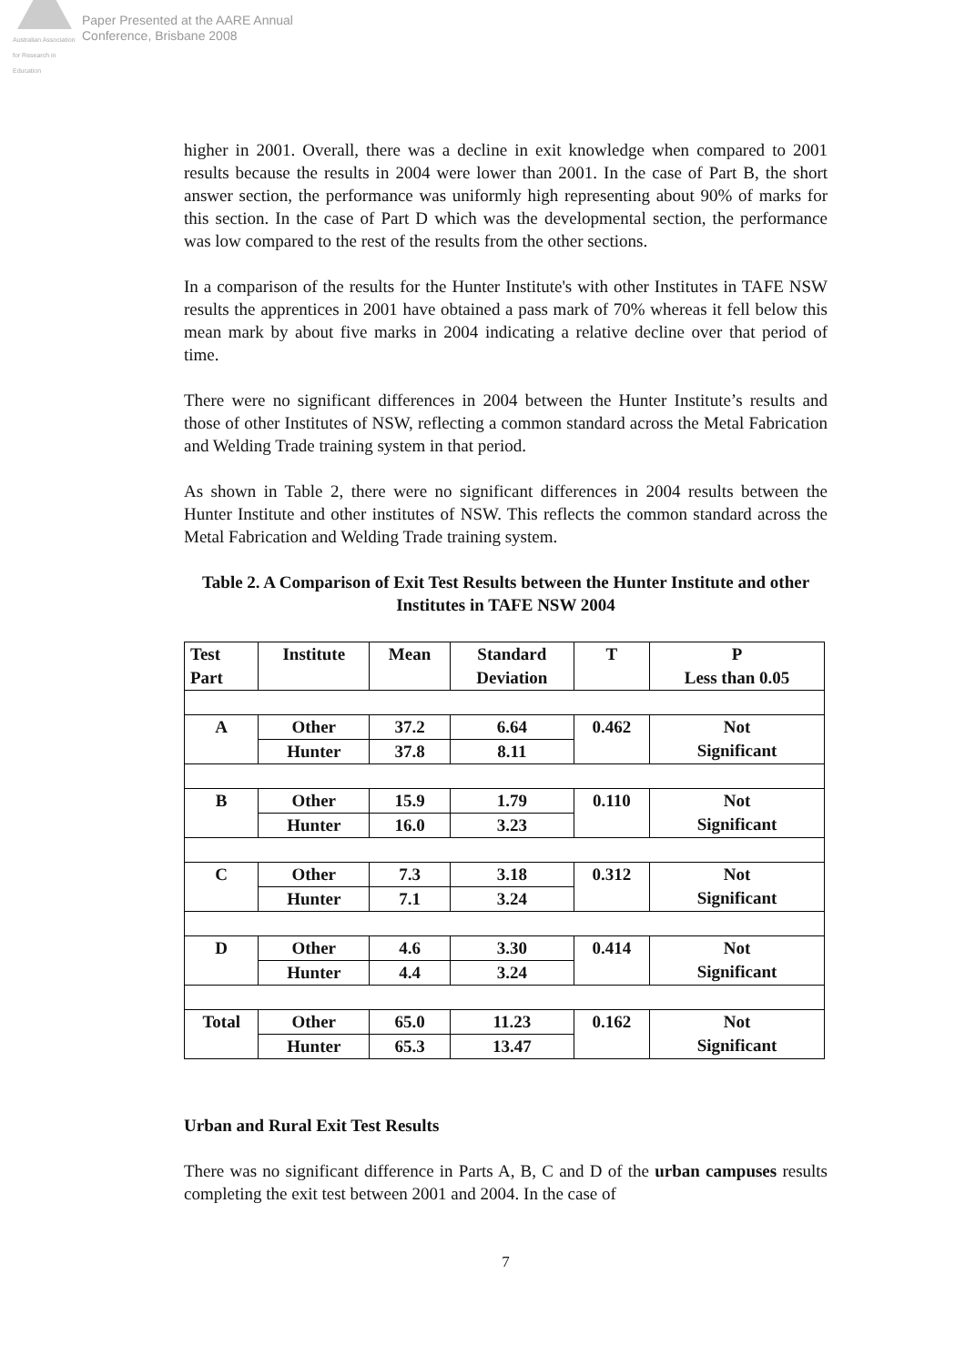Australian Association for Research in Education
Paper Presented at the AARE Annual
Conference, Brisbane 2008
higher in 2001. Overall, there was a decline in exit knowledge when compared to 2001 results because the results in 2004 were lower than 2001. In the case of Part B, the short answer section, the performance was uniformly high representing about 90% of marks for this section. In the case of Part D which was the developmental section, the performance was low compared to the rest of the results from the other sections.
In a comparison of the results for the Hunter Institute's with other Institutes in TAFE NSW results the apprentices in 2001 have obtained a pass mark of 70% whereas it fell below this mean mark by about five marks in 2004 indicating a relative decline over that period of time.
There were no significant differences in 2004 between the Hunter Institute’s results and those of other Institutes of NSW, reflecting a common standard across the Metal Fabrication and Welding Trade training system in that period.
As shown in Table 2, there were no significant differences in 2004 results between the Hunter Institute and other institutes of NSW. This reflects the common standard across the Metal Fabrication and Welding Trade training system.
Table 2. A Comparison of Exit Test Results between the Hunter Institute and other Institutes in TAFE NSW 2004
| Test Part | Institute | Mean | Standard Deviation | T | P Less than 0.05 |
| A | Other | 37.2 | 6.64 | 0.462 | Not Significant |
| | Hunter | 37.8 | 8.11 | | |
| B | Other | 15.9 | 1.79 | 0.110 | Not Significant |
| | Hunter | 16.0 | 3.23 | | |
| C | Other | 7.3 | 3.18 | 0.312 | Not Significant |
| | Hunter | 7.1 | 3.24 | | |
| D | Other | 4.6 | 3.30 | 0.414 | Not Significant |
| | Hunter | 4.4 | 3.24 | | |
| Total | Other | 65.0 | 11.23 | 0.162 | Not Significant |
| | Hunter | 65.3 | 13.47 | | |
Urban and Rural Exit Test Results
There was no significant difference in Parts A, B, C and D of the urban campuses results completing the exit test between 2001 and 2004. In the case of
7